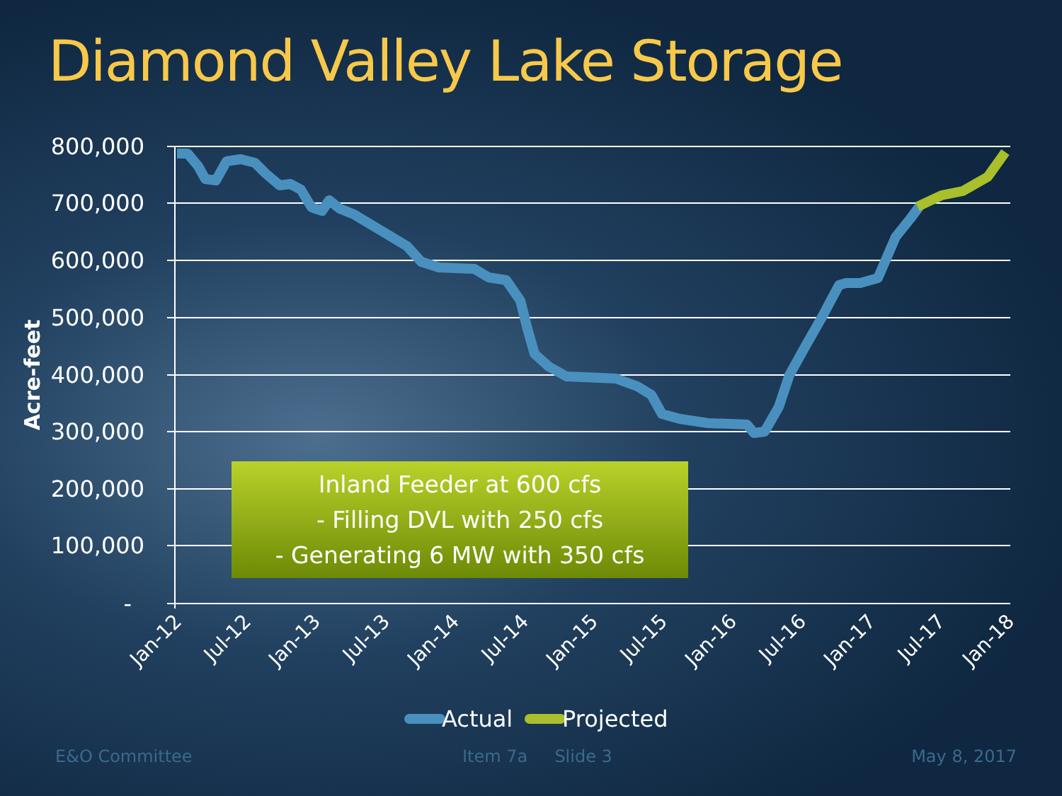Diamond Valley Lake Storage
800,000
700,000
600,000
500,000
400,000
300,000
200,000
100,000
-
Acre-feet
Jan-12
Jul-12
Jan-13
Jul-13
Jan-14
Jul-14
Jan-15
Jul-15
Jan-16
Jul-16
Jan-17
Jul-17
Jan-18
Actual
Projected
Inland Feeder at 600 cfs
- Filling DVL with 250 cfs
- Generating 6 MW with 350 cfs
E&O Committee Item 7a Slide 3 May 8, 2017